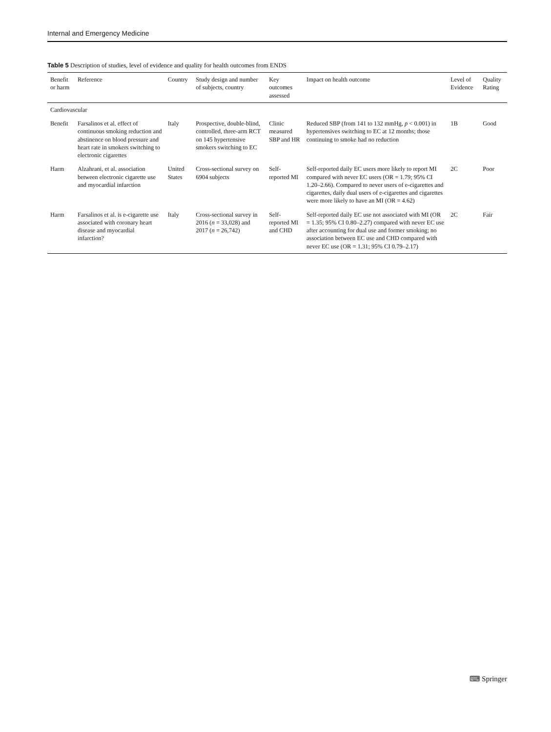Internal and Emergency Medicine
Table 5 Description of studies, level of evidence and quality for health outcomes from ENDS
| Benefit or harm | Reference | Country | Study design and number of subjects, country | Key outcomes assessed | Impact on health outcome | Level of Evidence | Quality Rating |
| --- | --- | --- | --- | --- | --- | --- | --- |
| Cardiovascular | | | | | | | |
| Benefit | Farsalinos et al. effect of continuous smoking reduction and abstinence on blood pressure and heart rate in smokers switching to electronic cigarettes | Italy | Prospective, double-blind, controlled, three-arm RCT on 145 hypertensive smokers switching to EC | Clinic measured SBP and HR | Reduced SBP (from 141 to 132 mmHg, p < 0.001) in hypertensives switching to EC at 12 months; those continuing to smoke had no reduction | 1B | Good |
| Harm | Alzahrani, et al. association between electronic cigarette use and myocardial infarction | United States | Cross-sectional survey on 6904 subjects | Self-reported MI | Self-reported daily EC users more likely to report MI compared with never EC users (OR = 1.79; 95% CI 1.20–2.66). Compared to never users of e-cigarettes and cigarettes, daily dual users of e-cigarettes and cigarettes were more likely to have an MI (OR = 4.62) | 2C | Poor |
| Harm | Farsalinos et al. is e-cigarette use associated with coronary heart disease and myocardial infarction? | Italy | Cross-sectional survey in 2016 ( n = 33,028) and 2017 ( n = 26,742) | Self-reported MI and CHD | Self-reported daily EC use not associated with MI (OR = 1.35; 95% CI 0.80–2.27) compared with never EC use after accounting for dual use and former smoking; no association between EC use and CHD compared with never EC use (OR = 1.31; 95% CI 0.79–2.17) | 2C | Fair |
⌨ Springer